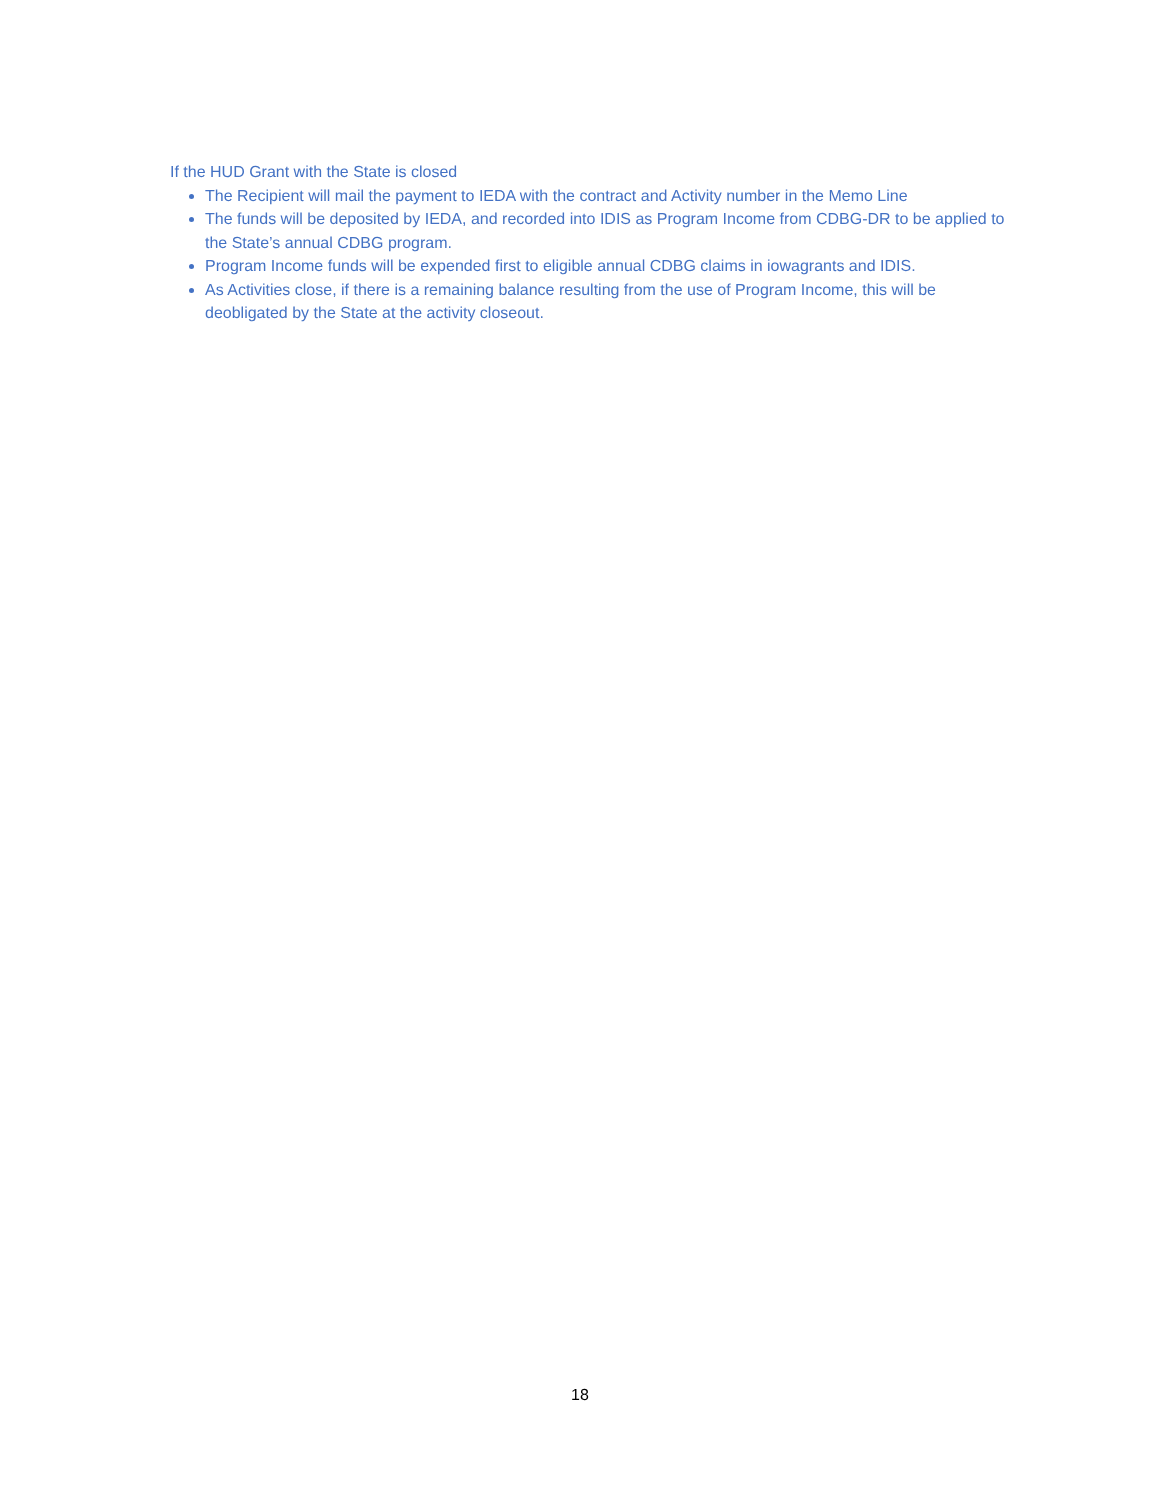If the HUD Grant with the State is closed
The Recipient will mail the payment to IEDA with the contract and Activity number in the Memo Line
The funds will be deposited by IEDA, and recorded into IDIS as Program Income from CDBG-DR to be applied to the State’s annual CDBG program.
Program Income funds will be expended first to eligible annual CDBG claims in iowagrants and IDIS.
As Activities close, if there is a remaining balance resulting from the use of Program Income, this will be deobligated by the State at the activity closeout.
18